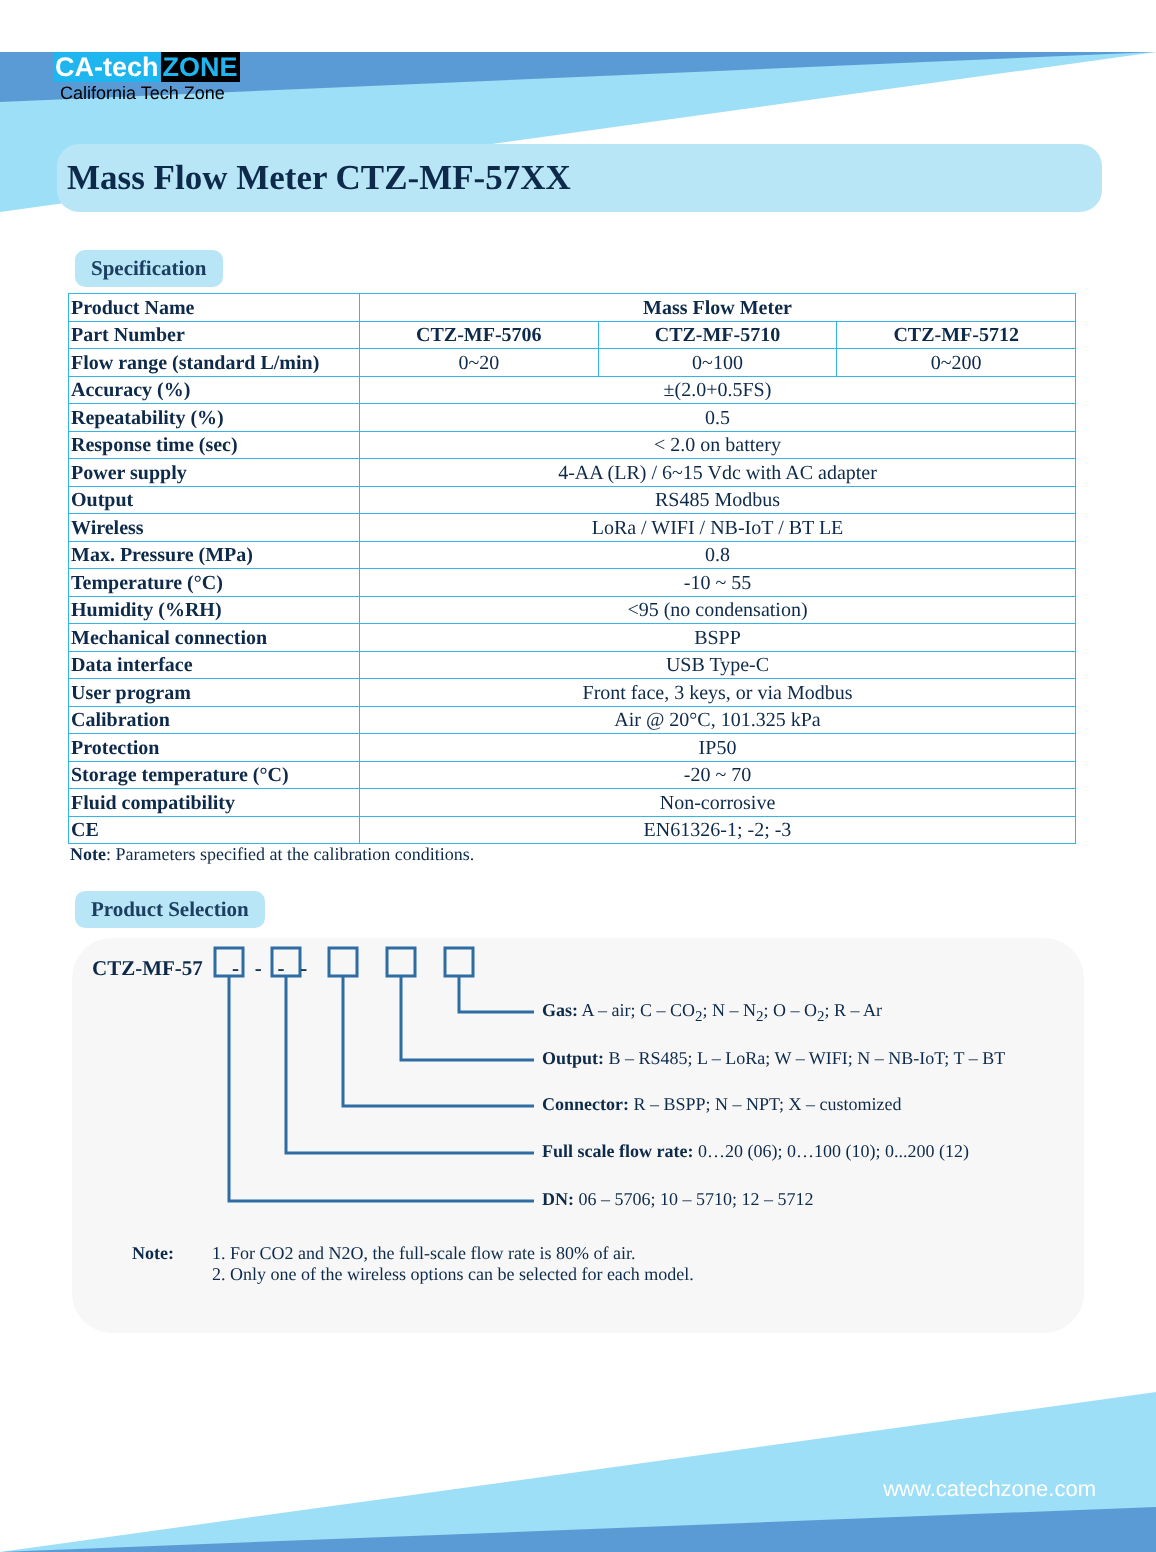CA-tech ZONE
California Tech Zone
Mass Flow Meter CTZ-MF-57XX
Specification
| Product Name | Mass Flow Meter | | |
| Part Number | CTZ-MF-5706 | CTZ-MF-5710 | CTZ-MF-5712 |
| Flow range (standard L/min) | 0~20 | 0~100 | 0~200 |
| Accuracy (%) | ±(2.0+0.5FS) | | |
| Repeatability (%) | 0.5 | | |
| Response time (sec) | < 2.0 on battery | | |
| Power supply | 4-AA (LR) / 6~15 Vdc with AC adapter | | |
| Output | RS485 Modbus | | |
| Wireless | LoRa / WIFI / NB-IoT / BT LE | | |
| Max. Pressure (MPa) | 0.8 | | |
| Temperature (°C) | -10 ~ 55 | | |
| Humidity (%RH) | <95 (no condensation) | | |
| Mechanical connection | BSPP | | |
| Data interface | USB Type-C | | |
| User program | Front face, 3 keys, or via Modbus | | |
| Calibration | Air @ 20°C, 101.325 kPa | | |
| Protection | IP50 | | |
| Storage temperature (°C) | -20 ~ 70 | | |
| Fluid compatibility | Non-corrosive | | |
| CE | EN61326-1; -2; -3 | | |
Note: Parameters specified at the calibration conditions.
Product Selection
CTZ-MF-57 - - - -
Gas: A – air; C – CO<sub>2</sub>; N – N<sub>2</sub>; O – O<sub>2</sub>; R – Ar
Output: B – RS485; L – LoRa; W – WIFI; N – NB-IoT; T – BT
Connector: R – BSPP; N – NPT; X – customized
Full scale flow rate: 0…20 (06); 0…100 (10); 0...200 (12)
DN: 06 – 5706; 10 – 5710; 12 – 5712
Note: 1. For CO2 and N2O, the full-scale flow rate is 80% of air.
2. Only one of the wireless options can be selected for each model.
www.catechzone.com